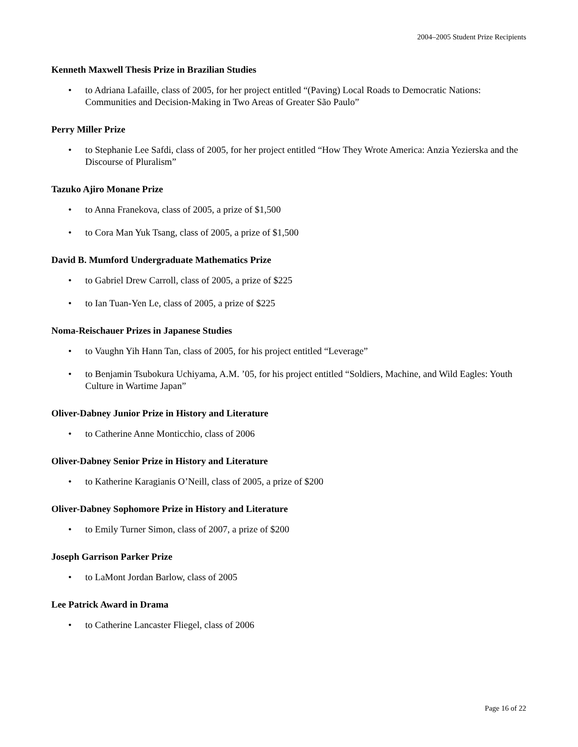2004–2005 Student Prize Recipients
Kenneth Maxwell Thesis Prize in Brazilian Studies
• to Adriana Lafaille, class of 2005, for her project entitled “(Paving) Local Roads to Democratic Nations: Communities and Decision-Making in Two Areas of Greater São Paulo”
Perry Miller Prize
• to Stephanie Lee Safdi, class of 2005, for her project entitled “How They Wrote America: Anzia Yezierska and the Discourse of Pluralism”
Tazuko Ajiro Monane Prize
• to Anna Franekova, class of 2005, a prize of $1,500
• to Cora Man Yuk Tsang, class of 2005, a prize of $1,500
David B. Mumford Undergraduate Mathematics Prize
• to Gabriel Drew Carroll, class of 2005, a prize of $225
• to Ian Tuan-Yen Le, class of 2005, a prize of $225
Noma-Reischauer Prizes in Japanese Studies
• to Vaughn Yih Hann Tan, class of 2005, for his project entitled “Leverage”
• to Benjamin Tsubokura Uchiyama, A.M. ’05, for his project entitled “Soldiers, Machine, and Wild Eagles: Youth Culture in Wartime Japan”
Oliver-Dabney Junior Prize in History and Literature
• to Catherine Anne Monticchio, class of 2006
Oliver-Dabney Senior Prize in History and Literature
• to Katherine Karagianis O’Neill, class of 2005, a prize of $200
Oliver-Dabney Sophomore Prize in History and Literature
• to Emily Turner Simon, class of 2007, a prize of $200
Joseph Garrison Parker Prize
• to LaMont Jordan Barlow, class of 2005
Lee Patrick Award in Drama
• to Catherine Lancaster Fliegel, class of 2006
Page 16 of 22